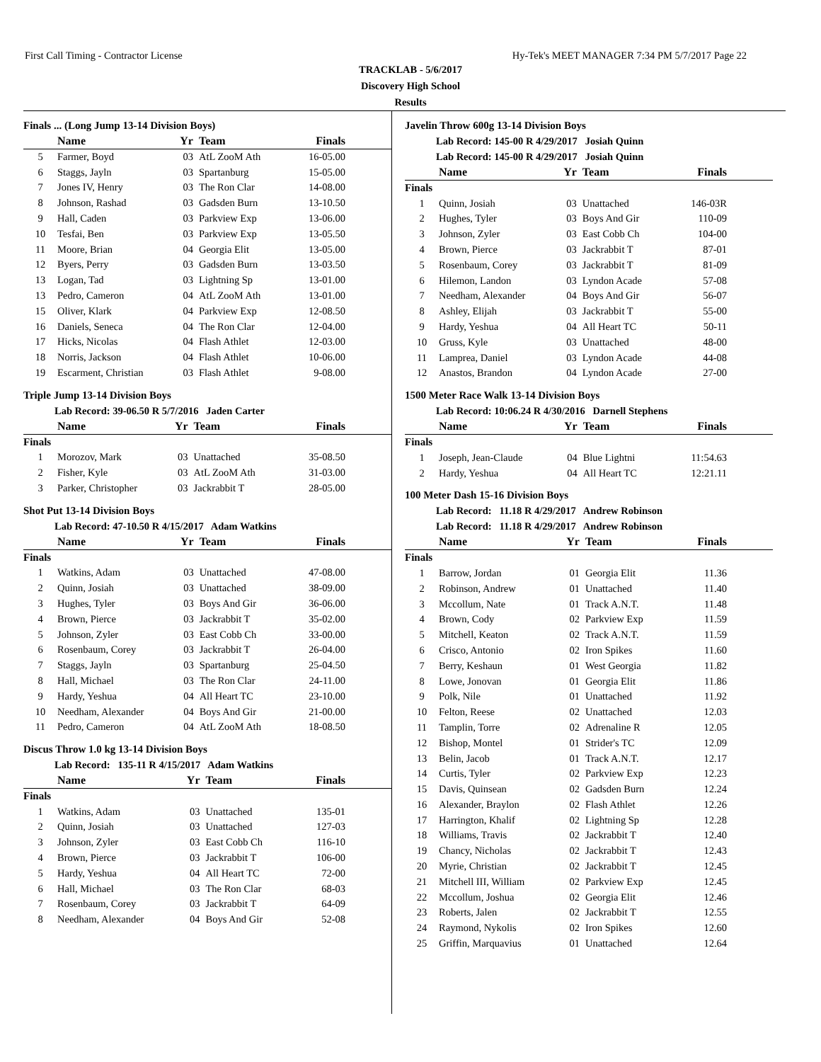First Call Timing - Contractor License Hy-Tek's MEET MANAGER 7:34 PM 5/7/2017 Page 22
TRACKLAB - 5/6/2017
Discovery High School
Results
Finals ... (Long Jump 13-14 Division Boys)
| | Name | Yr | Team | Finals |
| --- | --- | --- | --- | --- |
| 5 | Farmer, Boyd | 03 | AtL ZooM Ath | 16-05.00 |
| 6 | Staggs, Jayln | 03 | Spartanburg | 15-05.00 |
| 7 | Jones IV, Henry | 03 | The Ron Clar | 14-08.00 |
| 8 | Johnson, Rashad | 03 | Gadsden Burn | 13-10.50 |
| 9 | Hall, Caden | 03 | Parkview Exp | 13-06.00 |
| 10 | Tesfai, Ben | 03 | Parkview Exp | 13-05.50 |
| 11 | Moore, Brian | 04 | Georgia Elit | 13-05.00 |
| 12 | Byers, Perry | 03 | Gadsden Burn | 13-03.50 |
| 13 | Logan, Tad | 03 | Lightning Sp | 13-01.00 |
| 13 | Pedro, Cameron | 04 | AtL ZooM Ath | 13-01.00 |
| 15 | Oliver, Klark | 04 | Parkview Exp | 12-08.50 |
| 16 | Daniels, Seneca | 04 | The Ron Clar | 12-04.00 |
| 17 | Hicks, Nicolas | 04 | Flash Athlet | 12-03.00 |
| 18 | Norris, Jackson | 04 | Flash Athlet | 10-06.00 |
| 19 | Escarment, Christian | 03 | Flash Athlet | 9-08.00 |
Triple Jump 13-14 Division Boys
Lab Record: 39-06.50 R 5/7/2016 Jaden Carter
| | Name | Yr | Team | Finals |
| --- | --- | --- | --- | --- |
| Finals | | | | |
| 1 | Morozov, Mark | 03 | Unattached | 35-08.50 |
| 2 | Fisher, Kyle | 03 | AtL ZooM Ath | 31-03.00 |
| 3 | Parker, Christopher | 03 | Jackrabbit T | 28-05.00 |
Shot Put 13-14 Division Boys
Lab Record: 47-10.50 R 4/15/2017 Adam Watkins
| | Name | Yr | Team | Finals |
| --- | --- | --- | --- | --- |
| Finals | | | | |
| 1 | Watkins, Adam | 03 | Unattached | 47-08.00 |
| 2 | Quinn, Josiah | 03 | Unattached | 38-09.00 |
| 3 | Hughes, Tyler | 03 | Boys And Gir | 36-06.00 |
| 4 | Brown, Pierce | 03 | Jackrabbit T | 35-02.00 |
| 5 | Johnson, Zyler | 03 | East Cobb Ch | 33-00.00 |
| 6 | Rosenbaum, Corey | 03 | Jackrabbit T | 26-04.00 |
| 7 | Staggs, Jayln | 03 | Spartanburg | 25-04.50 |
| 8 | Hall, Michael | 03 | The Ron Clar | 24-11.00 |
| 9 | Hardy, Yeshua | 04 | All Heart TC | 23-10.00 |
| 10 | Needham, Alexander | 04 | Boys And Gir | 21-00.00 |
| 11 | Pedro, Cameron | 04 | AtL ZooM Ath | 18-08.50 |
Discus Throw 1.0 kg 13-14 Division Boys
Lab Record: 135-11 R 4/15/2017 Adam Watkins
| | Name | Yr | Team | Finals |
| --- | --- | --- | --- | --- |
| Finals | | | | |
| 1 | Watkins, Adam | 03 | Unattached | 135-01 |
| 2 | Quinn, Josiah | 03 | Unattached | 127-03 |
| 3 | Johnson, Zyler | 03 | East Cobb Ch | 116-10 |
| 4 | Brown, Pierce | 03 | Jackrabbit T | 106-00 |
| 5 | Hardy, Yeshua | 04 | All Heart TC | 72-00 |
| 6 | Hall, Michael | 03 | The Ron Clar | 68-03 |
| 7 | Rosenbaum, Corey | 03 | Jackrabbit T | 64-09 |
| 8 | Needham, Alexander | 04 | Boys And Gir | 52-08 |
Javelin Throw 600g 13-14 Division Boys
Lab Record: 145-00 R 4/29/2017 Josiah Quinn
Lab Record: 145-00 R 4/29/2017 Josiah Quinn
| | Name | Yr | Team | Finals |
| --- | --- | --- | --- | --- |
| Finals | | | | |
| 1 | Quinn, Josiah | 03 | Unattached | 146-03R |
| 2 | Hughes, Tyler | 03 | Boys And Gir | 110-09 |
| 3 | Johnson, Zyler | 03 | East Cobb Ch | 104-00 |
| 4 | Brown, Pierce | 03 | Jackrabbit T | 87-01 |
| 5 | Rosenbaum, Corey | 03 | Jackrabbit T | 81-09 |
| 6 | Hilemon, Landon | 03 | Lyndon Acade | 57-08 |
| 7 | Needham, Alexander | 04 | Boys And Gir | 56-07 |
| 8 | Ashley, Elijah | 03 | Jackrabbit T | 55-00 |
| 9 | Hardy, Yeshua | 04 | All Heart TC | 50-11 |
| 10 | Gruss, Kyle | 03 | Unattached | 48-00 |
| 11 | Lamprea, Daniel | 03 | Lyndon Acade | 44-08 |
| 12 | Anastos, Brandon | 04 | Lyndon Acade | 27-00 |
1500 Meter Race Walk 13-14 Division Boys
Lab Record: 10:06.24 R 4/30/2016 Darnell Stephens
| | Name | Yr | Team | Finals |
| --- | --- | --- | --- | --- |
| Finals | | | | |
| 1 | Joseph, Jean-Claude | 04 | Blue Lightni | 11:54.63 |
| 2 | Hardy, Yeshua | 04 | All Heart TC | 12:21.11 |
100 Meter Dash 15-16 Division Boys
Lab Record: 11.18 R 4/29/2017 Andrew Robinson
Lab Record: 11.18 R 4/29/2017 Andrew Robinson
| | Name | Yr | Team | Finals |
| --- | --- | --- | --- | --- |
| Finals | | | | |
| 1 | Barrow, Jordan | 01 | Georgia Elit | 11.36 |
| 2 | Robinson, Andrew | 01 | Unattached | 11.40 |
| 3 | Mccollum, Nate | 01 | Track A.N.T. | 11.48 |
| 4 | Brown, Cody | 02 | Parkview Exp | 11.59 |
| 5 | Mitchell, Keaton | 02 | Track A.N.T. | 11.59 |
| 6 | Crisco, Antonio | 02 | Iron Spikes | 11.60 |
| 7 | Berry, Keshaun | 01 | West Georgia | 11.82 |
| 8 | Lowe, Jonovan | 01 | Georgia Elit | 11.86 |
| 9 | Polk, Nile | 01 | Unattached | 11.92 |
| 10 | Felton, Reese | 02 | Unattached | 12.03 |
| 11 | Tamplin, Torre | 02 | Adrenaline R | 12.05 |
| 12 | Bishop, Montel | 01 | Strider's TC | 12.09 |
| 13 | Belin, Jacob | 01 | Track A.N.T. | 12.17 |
| 14 | Curtis, Tyler | 02 | Parkview Exp | 12.23 |
| 15 | Davis, Quinsean | 02 | Gadsden Burn | 12.24 |
| 16 | Alexander, Braylon | 02 | Flash Athlet | 12.26 |
| 17 | Harrington, Khalif | 02 | Lightning Sp | 12.28 |
| 18 | Williams, Travis | 02 | Jackrabbit T | 12.40 |
| 19 | Chancy, Nicholas | 02 | Jackrabbit T | 12.43 |
| 20 | Myrie, Christian | 02 | Jackrabbit T | 12.45 |
| 21 | Mitchell III, William | 02 | Parkview Exp | 12.45 |
| 22 | Mccollum, Joshua | 02 | Georgia Elit | 12.46 |
| 23 | Roberts, Jalen | 02 | Jackrabbit T | 12.55 |
| 24 | Raymond, Nykolis | 02 | Iron Spikes | 12.60 |
| 25 | Griffin, Marquavius | 01 | Unattached | 12.64 |